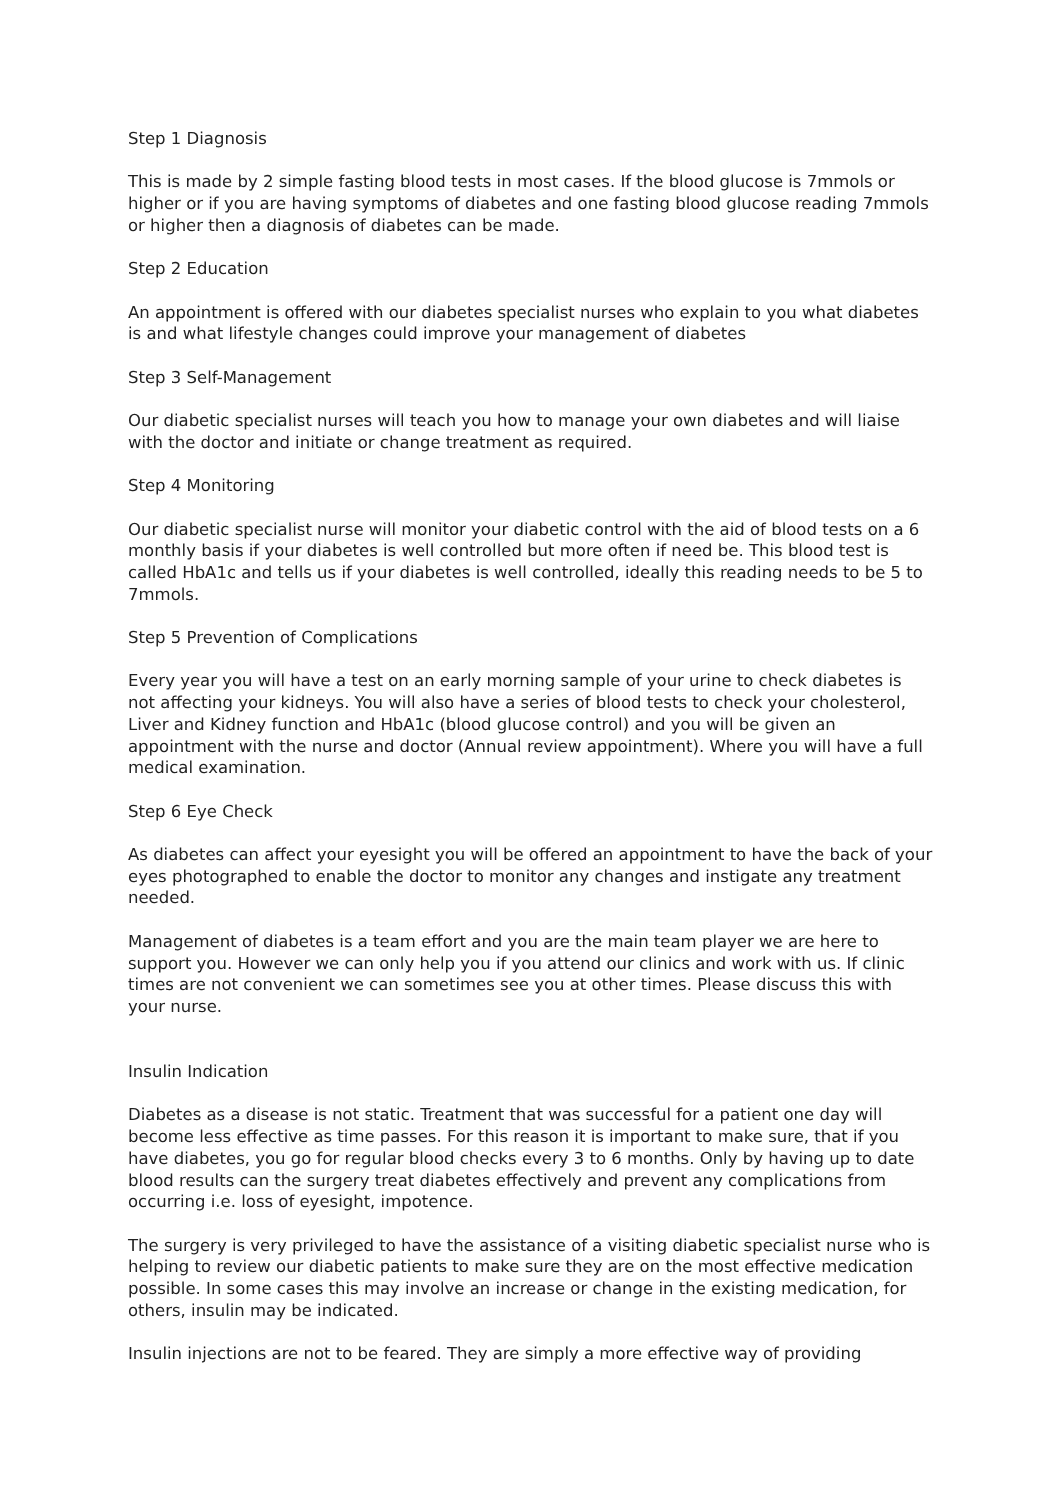Step 1 Diagnosis
This is made by 2 simple fasting blood tests in most cases. If the blood glucose is 7mmols or higher or if you are having symptoms of diabetes and one fasting blood glucose reading 7mmols or higher then a diagnosis of diabetes can be made.
Step 2 Education
An appointment is offered with our diabetes specialist nurses who explain to you what diabetes is and what lifestyle changes could improve your management of diabetes
Step 3 Self-Management
Our diabetic specialist nurses will teach you how to manage your own diabetes and will liaise with the doctor and initiate or change treatment as required.
Step 4 Monitoring
Our diabetic specialist nurse will monitor your diabetic control with the aid of blood tests on a 6 monthly basis if your diabetes is well controlled but more often if need be. This blood test is called HbA1c and tells us if your diabetes is well controlled, ideally this reading needs to be 5 to 7mmols.
Step 5 Prevention of Complications
Every year you will have a test on an early morning sample of your urine to check diabetes is not affecting your kidneys. You will also have a series of blood tests to check your cholesterol, Liver and Kidney function and HbA1c (blood glucose control) and you will be given an appointment with the nurse and doctor (Annual review appointment). Where you will have a full medical examination.
Step 6 Eye Check
As diabetes can affect your eyesight you will be offered an appointment to have the back of your eyes photographed to enable the doctor to monitor any changes and instigate any treatment needed.
Management of diabetes is a team effort and you are the main team player we are here to support you. However we can only help you if you attend our clinics and work with us. If clinic times are not convenient we can sometimes see you at other times. Please discuss this with your nurse.
Insulin Indication
Diabetes as a disease is not static. Treatment that was successful for a patient one day will become less effective as time passes. For this reason it is important to make sure, that if you have diabetes, you go for regular blood checks every 3 to 6 months. Only by having up to date blood results can the surgery treat diabetes effectively and prevent any complications from occurring i.e. loss of eyesight, impotence.
The surgery is very privileged to have the assistance of a visiting diabetic specialist nurse who is helping to review our diabetic patients to make sure they are on the most effective medication possible. In some cases this may involve an increase or change in the existing medication, for others, insulin may be indicated.
Insulin injections are not to be feared. They are simply a more effective way of providing